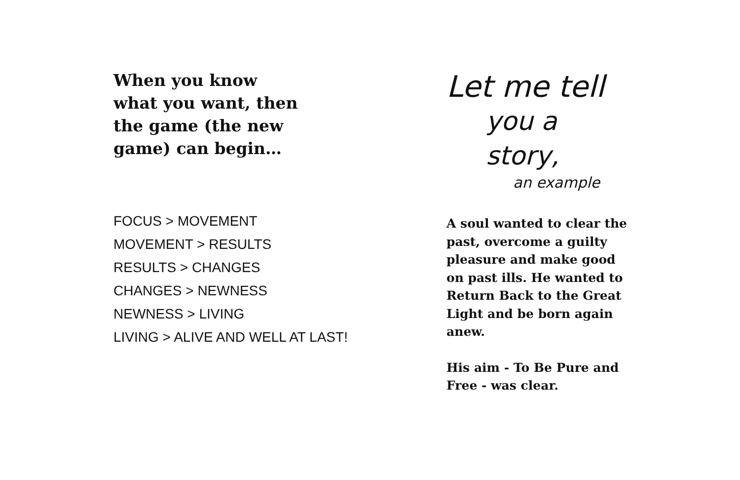When you know what you want, then the game (the new game) can begin…
FOCUS > MOVEMENT
MOVEMENT > RESULTS
RESULTS > CHANGES
CHANGES > NEWNESS
NEWNESS > LIVING
LIVING > ALIVE AND WELL AT LAST!
Let me tell
you a story,
an example
A soul wanted to clear the past, overcome a guilty pleasure and make good on past ills. He wanted to Return Back to the Great Light and be born again anew.
His aim - To Be Pure and Free - was clear.